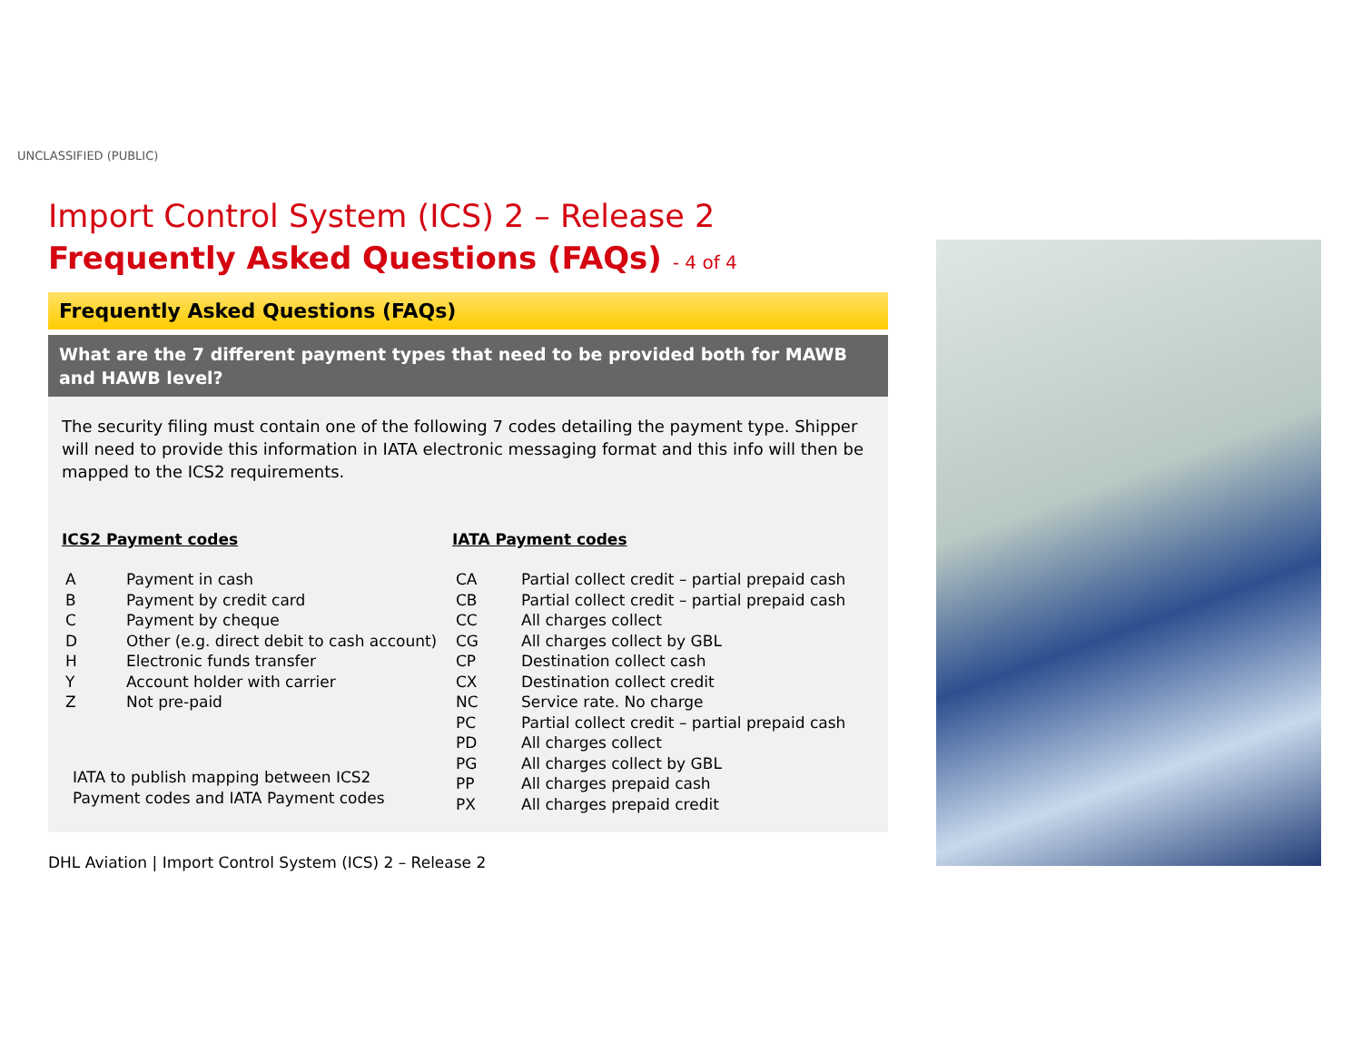UNCLASSIFIED (PUBLIC)
Import Control System (ICS) 2 – Release 2
Frequently Asked Questions (FAQs) - 4 of 4
Frequently Asked Questions (FAQs)
What are the 7 different payment types that need to be provided both for MAWB and HAWB level?
The security filing must contain one of the following 7 codes detailing the payment type. Shipper will need to provide this information in IATA electronic messaging format and this info will then be mapped to the ICS2 requirements.
ICS2 Payment codes
| A | Payment in cash |
| B | Payment by credit card |
| C | Payment by cheque |
| D | Other (e.g. direct debit to cash account) |
| H | Electronic funds transfer |
| Y | Account holder with carrier |
| Z | Not pre-paid |
IATA to publish mapping between ICS2
Payment codes and IATA Payment codes
IATA Payment codes
| CA | Partial collect credit – partial prepaid cash |
| CB | Partial collect credit – partial prepaid cash |
| CC | All charges collect |
| CG | All charges collect by GBL |
| CP | Destination collect cash |
| CX | Destination collect credit |
| NC | Service rate. No charge |
| PC | Partial collect credit – partial prepaid cash |
| PD | All charges collect |
| PG | All charges collect by GBL |
| PP | All charges prepaid cash |
| PX | All charges prepaid credit |
DHL Aviation | Import Control System (ICS) 2 – Release 2